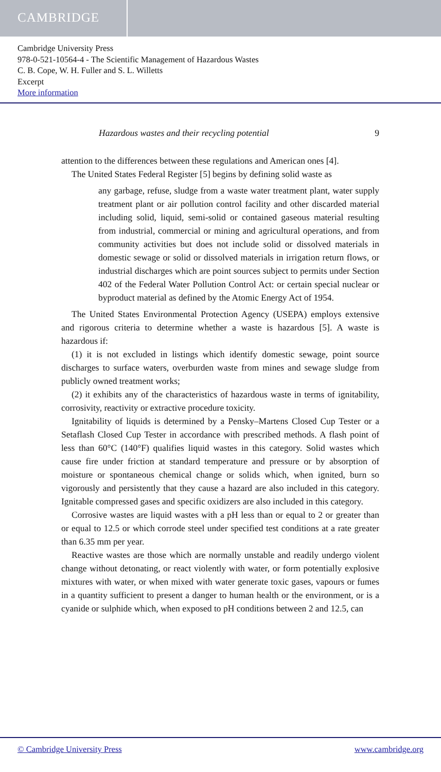CAMBRIDGE
Cambridge University Press
978-0-521-10564-4 - The Scientific Management of Hazardous Wastes
C. B. Cope, W. H. Fuller and S. L. Willetts
Excerpt
More information
Hazardous wastes and their recycling potential 9
attention to the differences between these regulations and American ones [4].
The United States Federal Register [5] begins by defining solid waste as
any garbage, refuse, sludge from a waste water treatment plant, water supply treatment plant or air pollution control facility and other discarded material including solid, liquid, semi-solid or contained gaseous material resulting from industrial, commercial or mining and agricultural operations, and from community activities but does not include solid or dissolved materials in domestic sewage or solid or dissolved materials in irrigation return flows, or industrial discharges which are point sources subject to permits under Section 402 of the Federal Water Pollution Control Act: or certain special nuclear or byproduct material as defined by the Atomic Energy Act of 1954.
The United States Environmental Protection Agency (USEPA) employs extensive and rigorous criteria to determine whether a waste is hazardous [5]. A waste is hazardous if:
(1) it is not excluded in listings which identify domestic sewage, point source discharges to surface waters, overburden waste from mines and sewage sludge from publicly owned treatment works;
(2) it exhibits any of the characteristics of hazardous waste in terms of ignitability, corrosivity, reactivity or extractive procedure toxicity.
Ignitability of liquids is determined by a Pensky–Martens Closed Cup Tester or a Setaflash Closed Cup Tester in accordance with prescribed methods. A flash point of less than 60°C (140°F) qualifies liquid wastes in this category. Solid wastes which cause fire under friction at standard temperature and pressure or by absorption of moisture or spontaneous chemical change or solids which, when ignited, burn so vigorously and persistently that they cause a hazard are also included in this category. Ignitable compressed gases and specific oxidizers are also included in this category.
Corrosive wastes are liquid wastes with a pH less than or equal to 2 or greater than or equal to 12.5 or which corrode steel under specified test conditions at a rate greater than 6.35 mm per year.
Reactive wastes are those which are normally unstable and readily undergo violent change without detonating, or react violently with water, or form potentially explosive mixtures with water, or when mixed with water generate toxic gases, vapours or fumes in a quantity sufficient to present a danger to human health or the environment, or is a cyanide or sulphide which, when exposed to pH conditions between 2 and 12.5, can
© Cambridge University Press www.cambridge.org